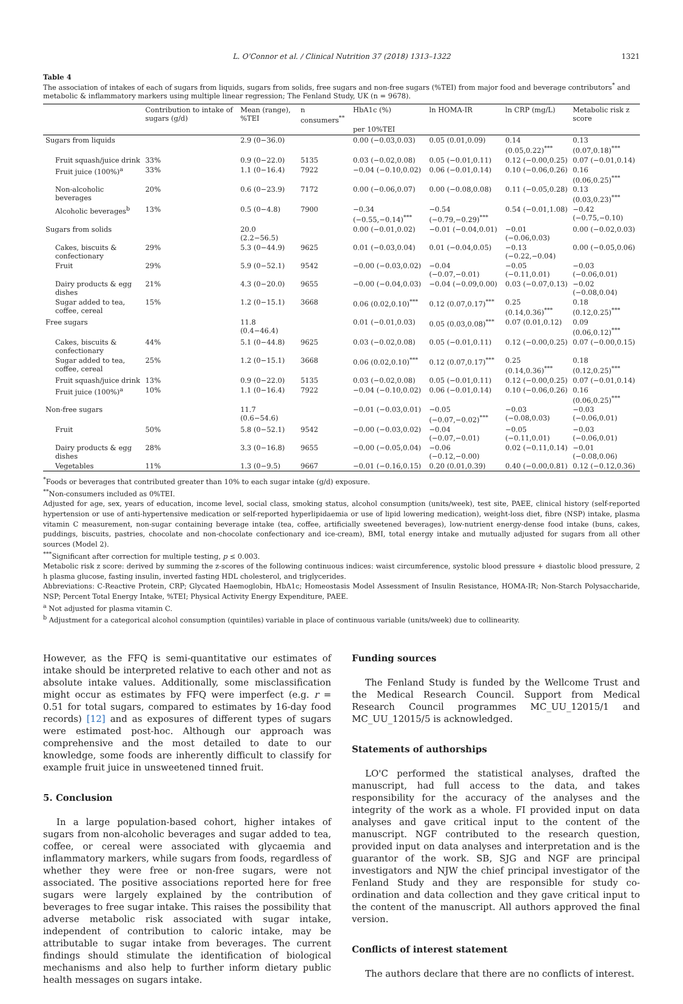L. O'Connor et al. / Clinical Nutrition 37 (2018) 1313–1322 1321
Table 4
The association of intakes of each of sugars from liquids, sugars from solids, free sugars and non-free sugars (%TEI) from major food and beverage contributors<sup>*</sup> and metabolic & inflammatory markers using multiple linear regression; The Fenland Study, UK (n = 9678).
| | Contribution to intake of sugars (g/d) | Mean (range), %TEI | n consumers<sup>**</sup> | HbA1c (%) | ln HOMA-IR | ln CRP (mg/L) | Metabolic risk z score |
| --- | --- | --- | --- | --- | --- | --- | --- |
| | | | | per 10%TEI | | | |
| Sugars from liquids | | 2.9 (0−36.0) | | 0.00 (−0.03,0.03) | 0.05 (0.01,0.09) | 0.14 (0.05,0.22)<sup>***</sup> | 0.13 (0.07,0.18)<sup>***</sup> |
| Fruit squash/juice drink | 33% | 0.9 (0−22.0) | 5135 | 0.03 (−0.02,0.08) | 0.05 (−0.01,0.11) | 0.12 (−0.00,0.25) | 0.07 (−0.01,0.14) |
| Fruit juice (100%)<sup>a</sup> | 33% | 1.1 (0−16.4) | 7922 | −0.04 (−0.10,0.02) | 0.06 (−0.01,0.14) | 0.10 (−0.06,0.26) | 0.16 (0.06,0.25)<sup>***</sup> |
| Non-alcoholic beverages | 20% | 0.6 (0−23.9) | 7172 | 0.00 (−0.06,0.07) | 0.00 (−0.08,0.08) | 0.11 (−0.05,0.28) | 0.13 (0.03,0.23)<sup>***</sup> |
| Alcoholic beverages<sup>b</sup> | 13% | 0.5 (0−4.8) | 7900 | −0.34 (−0.55,−0.14)<sup>***</sup> | −0.54 (−0.79,−0.29)<sup>***</sup> | 0.54 (−0.01,1.08) | −0.42 (−0.75,−0.10) |
| Sugars from solids | | 20.0 (2.2−56.5) | | 0.00 (−0.01,0.02) | −0.01 (−0.04,0.01) | −0.01 (−0.06,0.03) | 0.00 (−0.02,0.03) |
| Cakes, biscuits & confectionary | 29% | 5.3 (0−44.9) | 9625 | 0.01 (−0.03,0.04) | 0.01 (−0.04,0.05) | −0.13 (−0.22,−0.04) | 0.00 (−0.05,0.06) |
| Fruit | 29% | 5.9 (0−52.1) | 9542 | −0.00 (−0.03,0.02) | −0.04 (−0.07,−0.01) | −0.05 (−0.11,0.01) | −0.03 (−0.06,0.01) |
| Dairy products & egg dishes | 21% | 4.3 (0−20.0) | 9655 | −0.00 (−0.04,0.03) | −0.04 (−0.09,0.00) | 0.03 (−0.07,0.13) | −0.02 (−0.08,0.04) |
| Sugar added to tea, coffee, cereal | 15% | 1.2 (0−15.1) | 3668 | 0.06 (0.02,0.10)<sup>***</sup> | 0.12 (0.07,0.17)<sup>***</sup> | 0.25 (0.14,0.36)<sup>***</sup> | 0.18 (0.12,0.25)<sup>***</sup> |
| Free sugars | | 11.8 (0.4−46.4) | | 0.01 (−0.01,0.03) | 0.05 (0.03,0.08)<sup>***</sup> | 0.07 (0.01,0.12) | 0.09 (0.06,0.12)<sup>***</sup> |
| Cakes, biscuits & confectionary | 44% | 5.1 (0−44.8) | 9625 | 0.03 (−0.02,0.08) | 0.05 (−0.01,0.11) | 0.12 (−0.00,0.25) | 0.07 (−0.00,0.15) |
| Sugar added to tea, coffee, cereal | 25% | 1.2 (0−15.1) | 3668 | 0.06 (0.02,0.10)<sup>***</sup> | 0.12 (0.07,0.17)<sup>***</sup> | 0.25 (0.14,0.36)<sup>***</sup> | 0.18 (0.12,0.25)<sup>***</sup> |
| Fruit squash/juice drink | 13% | 0.9 (0−22.0) | 5135 | 0.03 (−0.02,0.08) | 0.05 (−0.01,0.11) | 0.12 (−0.00,0.25) | 0.07 (−0.01,0.14) |
| Fruit juice (100%)<sup>a</sup> | 10% | 1.1 (0−16.4) | 7922 | −0.04 (−0.10,0.02) | 0.06 (−0.01,0.14) | 0.10 (−0.06,0.26) | 0.16 (0.06,0.25)<sup>***</sup> |
| Non-free sugars | | 11.7 (0.6−54.6) | | −0.01 (−0.03,0.01) | −0.05 (−0.07,−0.02)<sup>***</sup> | −0.03 (−0.08,0.03) | −0.03 (−0.06,0.01) |
| Fruit | 50% | 5.8 (0−52.1) | 9542 | −0.00 (−0.03,0.02) | −0.04 (−0.07,−0.01) | −0.05 (−0.11,0.01) | −0.03 (−0.06,0.01) |
| Dairy products & egg dishes | 28% | 3.3 (0−16.8) | 9655 | −0.00 (−0.05,0.04) | −0.06 (−0.12,−0.00) | 0.02 (−0.11,0.14) | −0.01 (−0.08,0.06) |
| Vegetables | 11% | 1.3 (0−9.5) | 9667 | −0.01 (−0.16,0.15) | 0.20 (0.01,0.39) | 0.40 (−0.00,0.81) | 0.12 (−0.12,0.36) |
<sup>*</sup> Foods or beverages that contributed greater than 10% to each sugar intake (g/d) exposure.
<sup>**</sup> Non-consumers included as 0%TEI.
Adjusted for age, sex, years of education, income level, social class, smoking status, alcohol consumption (units/week), test site, PAEE, clinical history (self-reported hypertension or use of anti-hypertensive medication or self-reported hyperlipidaemia or use of lipid lowering medication), weight-loss diet, fibre (NSP) intake, plasma vitamin C measurement, non-sugar containing beverage intake (tea, coffee, artificially sweetened beverages), low-nutrient energy-dense food intake (buns, cakes, puddings, biscuits, pastries, chocolate and non-chocolate confectionary and ice-cream), BMI, total energy intake and mutually adjusted for sugars from all other sources (Model 2).
<sup>***</sup> Significant after correction for multiple testing, p ≤ 0.003.
Metabolic risk z score: derived by summing the z-scores of the following continuous indices: waist circumference, systolic blood pressure + diastolic blood pressure, 2 h plasma glucose, fasting insulin, inverted fasting HDL cholesterol, and triglycerides.
Abbreviations: C-Reactive Protein, CRP; Glycated Haemoglobin, HbA1c; Homeostasis Model Assessment of Insulin Resistance, HOMA-IR; Non-Starch Polysaccharide, NSP; Percent Total Energy Intake, %TEI; Physical Activity Energy Expenditure, PAEE.
<sup>a</sup> Not adjusted for plasma vitamin C.
<sup>b</sup> Adjustment for a categorical alcohol consumption (quintiles) variable in place of continuous variable (units/week) due to collinearity.
However, as the FFQ is semi-quantitative our estimates of intake should be interpreted relative to each other and not as absolute intake values. Additionally, some misclassification might occur as estimates by FFQ were imperfect (e.g. r = 0.51 for total sugars, compared to estimates by 16-day food records) [12] and as exposures of different types of sugars were estimated post-hoc. Although our approach was comprehensive and the most detailed to date to our knowledge, some foods are inherently difficult to classify for example fruit juice in unsweetened tinned fruit.
5. Conclusion
In a large population-based cohort, higher intakes of sugars from non-alcoholic beverages and sugar added to tea, coffee, or cereal were associated with glycaemia and inflammatory markers, while sugars from foods, regardless of whether they were free or non-free sugars, were not associated. The positive associations reported here for free sugars were largely explained by the contribution of beverages to free sugar intake. This raises the possibility that adverse metabolic risk associated with sugar intake, independent of contribution to caloric intake, may be attributable to sugar intake from beverages. The current findings should stimulate the identification of biological mechanisms and also help to further inform dietary public health messages on sugars intake.
Funding sources
The Fenland Study is funded by the Wellcome Trust and the Medical Research Council. Support from Medical Research Council programmes MC_UU_12015/1 and MC_UU_12015/5 is acknowledged.
Statements of authorships
LO'C performed the statistical analyses, drafted the manuscript, had full access to the data, and takes responsibility for the accuracy of the analyses and the integrity of the work as a whole. FI provided input on data analyses and gave critical input to the content of the manuscript. NGF contributed to the research question, provided input on data analyses and interpretation and is the guarantor of the work. SB, SJG and NGF are principal investigators and NJW the chief principal investigator of the Fenland Study and they are responsible for study co-ordination and data collection and they gave critical input to the content of the manuscript. All authors approved the final version.
Conflicts of interest statement
The authors declare that there are no conflicts of interest.